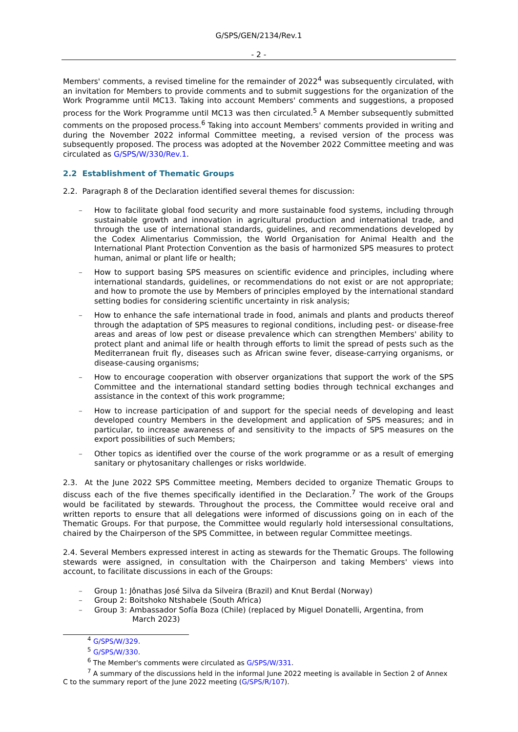G/SPS/GEN/2134/Rev.1
- 2 -
Members' comments, a revised timeline for the remainder of 2022<sup>4</sup> was subsequently circulated, with an invitation for Members to provide comments and to submit suggestions for the organization of the Work Programme until MC13. Taking into account Members' comments and suggestions, a proposed process for the Work Programme until MC13 was then circulated.<sup>5</sup> A Member subsequently submitted comments on the proposed process.<sup>6</sup> Taking into account Members' comments provided in writing and during the November 2022 informal Committee meeting, a revised version of the process was subsequently proposed. The process was adopted at the November 2022 Committee meeting and was circulated as G/SPS/W/330/Rev.1.
2.2 Establishment of Thematic Groups
2.2. Paragraph 8 of the Declaration identified several themes for discussion:
– How to facilitate global food security and more sustainable food systems, including through sustainable growth and innovation in agricultural production and international trade, and through the use of international standards, guidelines, and recommendations developed by the Codex Alimentarius Commission, the World Organisation for Animal Health and the International Plant Protection Convention as the basis of harmonized SPS measures to protect human, animal or plant life or health;
– How to support basing SPS measures on scientific evidence and principles, including where international standards, guidelines, or recommendations do not exist or are not appropriate; and how to promote the use by Members of principles employed by the international standard setting bodies for considering scientific uncertainty in risk analysis;
– How to enhance the safe international trade in food, animals and plants and products thereof through the adaptation of SPS measures to regional conditions, including pest- or disease-free areas and areas of low pest or disease prevalence which can strengthen Members' ability to protect plant and animal life or health through efforts to limit the spread of pests such as the Mediterranean fruit fly, diseases such as African swine fever, disease-carrying organisms, or disease-causing organisms;
– How to encourage cooperation with observer organizations that support the work of the SPS Committee and the international standard setting bodies through technical exchanges and assistance in the context of this work programme;
– How to increase participation of and support for the special needs of developing and least developed country Members in the development and application of SPS measures; and in particular, to increase awareness of and sensitivity to the impacts of SPS measures on the export possibilities of such Members;
– Other topics as identified over the course of the work programme or as a result of emerging sanitary or phytosanitary challenges or risks worldwide.
2.3. At the June 2022 SPS Committee meeting, Members decided to organize Thematic Groups to discuss each of the five themes specifically identified in the Declaration.<sup>7</sup> The work of the Groups would be facilitated by stewards. Throughout the process, the Committee would receive oral and written reports to ensure that all delegations were informed of discussions going on in each of the Thematic Groups. For that purpose, the Committee would regularly hold intersessional consultations, chaired by the Chairperson of the SPS Committee, in between regular Committee meetings.
2.4. Several Members expressed interest in acting as stewards for the Thematic Groups. The following stewards were assigned, in consultation with the Chairperson and taking Members' views into account, to facilitate discussions in each of the Groups:
– Group 1: Jônathas José Silva da Silveira (Brazil) and Knut Berdal (Norway)
– Group 2: Boitshoko Ntshabele (South Africa)
– Group 3: Ambassador Sofía Boza (Chile) (replaced by Miguel Donatelli, Argentina, from
March 2023)
<sup>4</sup> G/SPS/W/329.
<sup>5</sup> G/SPS/W/330.
<sup>6</sup> The Member's comments were circulated as G/SPS/W/331.
<sup>7</sup> A summary of the discussions held in the informal June 2022 meeting is available in Section 2 of Annex C to the summary report of the June 2022 meeting (G/SPS/R/107).